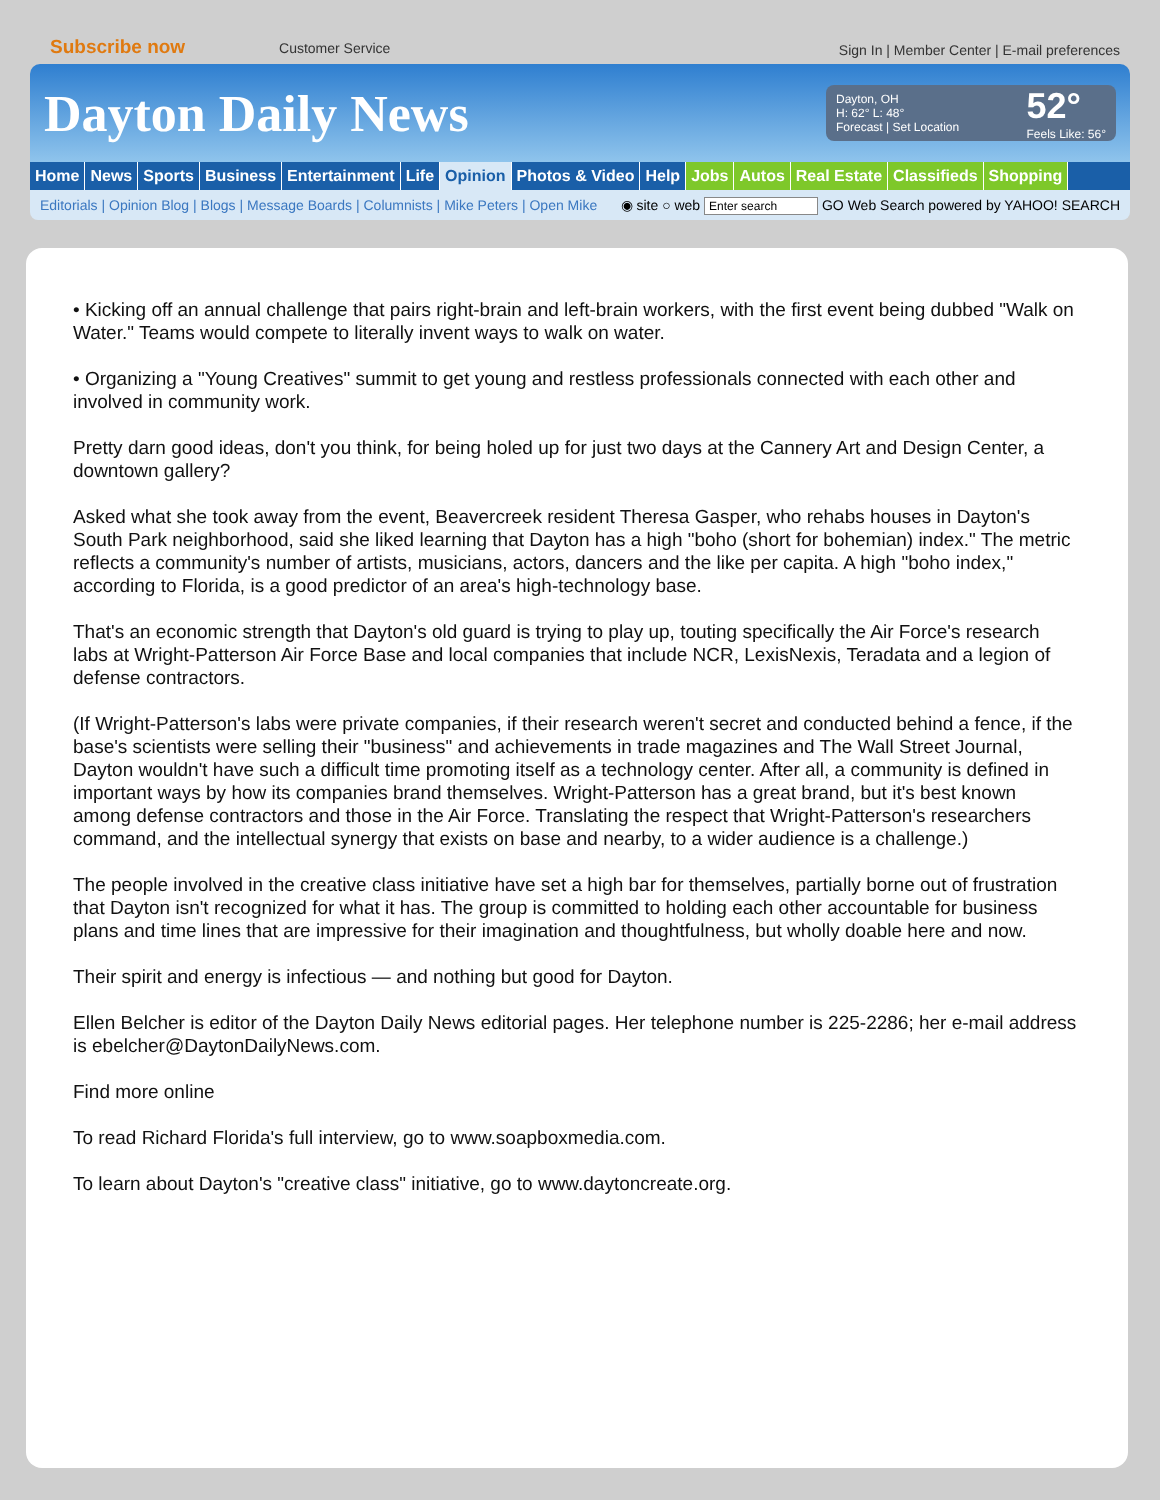Subscribe now Customer Service
Sign In | Member Center | E-mail preferences
Dayton Daily News
Dayton, OH
H: 62° L: 48°
Forecast | Set Location
52°
Feels Like: 56°
Home News Sports Business Entertainment Life Opinion Photos & Video Help Jobs Autos Real Estate Classifieds Shopping
Editorials | Opinion Blog | Blogs | Message Boards | Columnists | Mike Peters | Open Mike
◉ site ○ web Enter search GO Web Search powered by YAHOO! SEARCH
• Kicking off an annual challenge that pairs right-brain and left-brain workers, with the first event being dubbed "Walk on Water." Teams would compete to literally invent ways to walk on water.
• Organizing a "Young Creatives" summit to get young and restless professionals connected with each other and involved in community work.
Pretty darn good ideas, don't you think, for being holed up for just two days at the Cannery Art and Design Center, a downtown gallery?
Asked what she took away from the event, Beavercreek resident Theresa Gasper, who rehabs houses in Dayton's South Park neighborhood, said she liked learning that Dayton has a high "boho (short for bohemian) index." The metric reflects a community's number of artists, musicians, actors, dancers and the like per capita. A high "boho index," according to Florida, is a good predictor of an area's high-technology base.
That's an economic strength that Dayton's old guard is trying to play up, touting specifically the Air Force's research labs at Wright-Patterson Air Force Base and local companies that include NCR, LexisNexis, Teradata and a legion of defense contractors.
(If Wright-Patterson's labs were private companies, if their research weren't secret and conducted behind a fence, if the base's scientists were selling their "business" and achievements in trade magazines and The Wall Street Journal, Dayton wouldn't have such a difficult time promoting itself as a technology center. After all, a community is defined in important ways by how its companies brand themselves. Wright-Patterson has a great brand, but it's best known among defense contractors and those in the Air Force. Translating the respect that Wright-Patterson's researchers command, and the intellectual synergy that exists on base and nearby, to a wider audience is a challenge.)
The people involved in the creative class initiative have set a high bar for themselves, partially borne out of frustration that Dayton isn't recognized for what it has. The group is committed to holding each other accountable for business plans and time lines that are impressive for their imagination and thoughtfulness, but wholly doable here and now.
Their spirit and energy is infectious — and nothing but good for Dayton.
Ellen Belcher is editor of the Dayton Daily News editorial pages. Her telephone number is 225-2286; her e-mail address is ebelcher@DaytonDailyNews.com.
Find more online
To read Richard Florida's full interview, go to www.soapboxmedia.com.
To learn about Dayton's "creative class" initiative, go to www.daytoncreate.org.